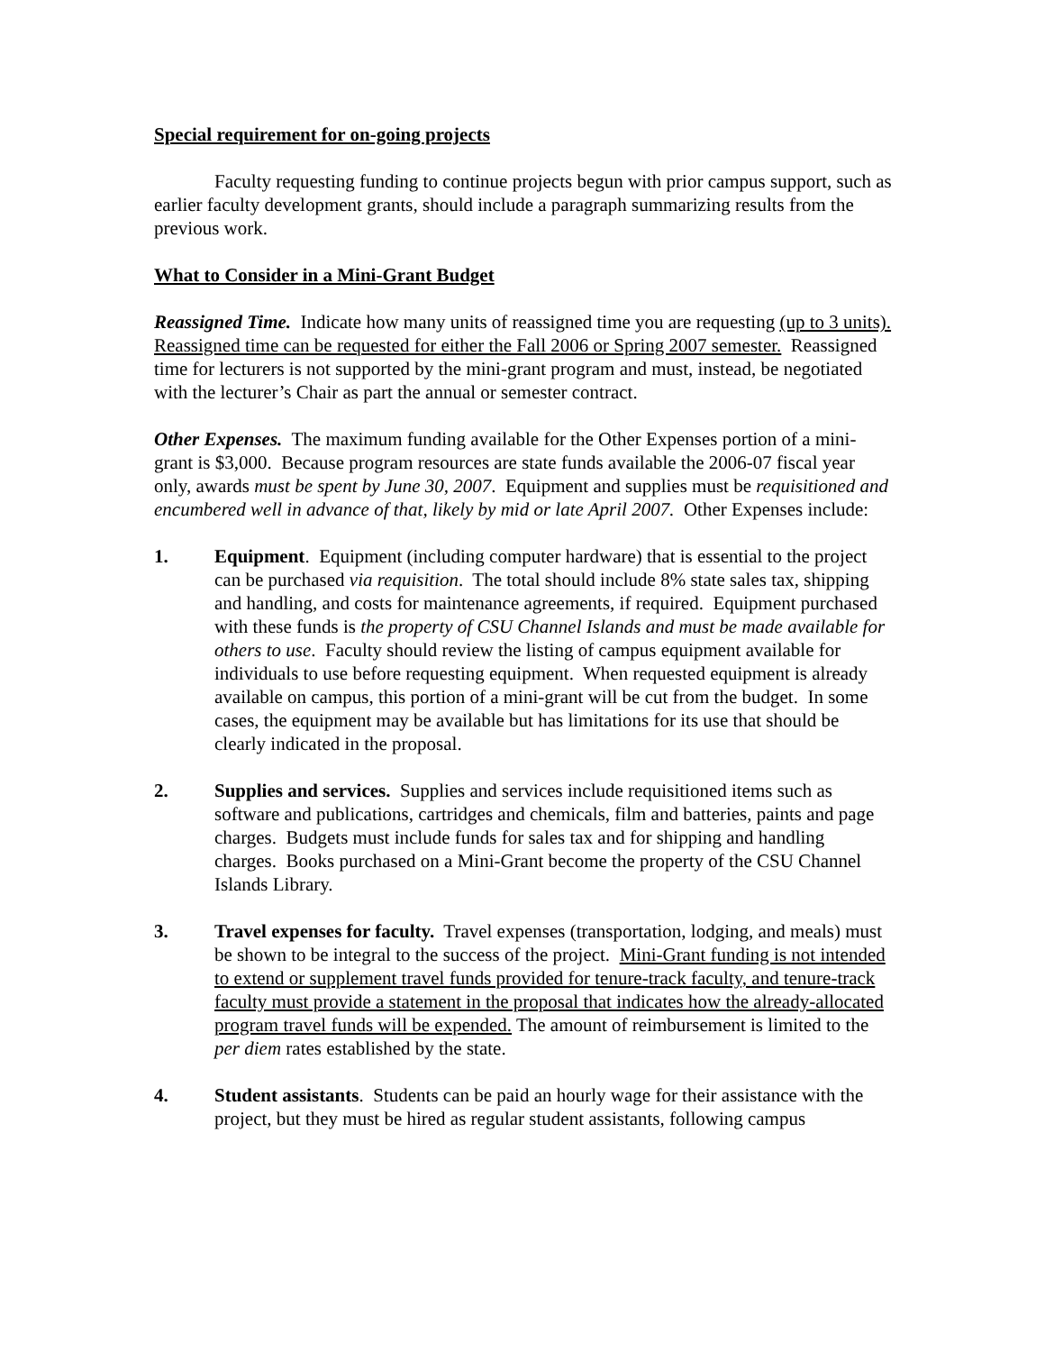Special requirement for on-going projects
Faculty requesting funding to continue projects begun with prior campus support, such as earlier faculty development grants, should include a paragraph summarizing results from the previous work.
What to Consider in a Mini-Grant Budget
Reassigned Time. Indicate how many units of reassigned time you are requesting (up to 3 units). Reassigned time can be requested for either the Fall 2006 or Spring 2007 semester. Reassigned time for lecturers is not supported by the mini-grant program and must, instead, be negotiated with the lecturer’s Chair as part the annual or semester contract.
Other Expenses. The maximum funding available for the Other Expenses portion of a mini-grant is $3,000. Because program resources are state funds available the 2006-07 fiscal year only, awards must be spent by June 30, 2007. Equipment and supplies must be requisitioned and encumbered well in advance of that, likely by mid or late April 2007. Other Expenses include:
1. Equipment. Equipment (including computer hardware) that is essential to the project can be purchased via requisition. The total should include 8% state sales tax, shipping and handling, and costs for maintenance agreements, if required. Equipment purchased with these funds is the property of CSU Channel Islands and must be made available for others to use. Faculty should review the listing of campus equipment available for individuals to use before requesting equipment. When requested equipment is already available on campus, this portion of a mini-grant will be cut from the budget. In some cases, the equipment may be available but has limitations for its use that should be clearly indicated in the proposal.
2. Supplies and services. Supplies and services include requisitioned items such as software and publications, cartridges and chemicals, film and batteries, paints and page charges. Budgets must include funds for sales tax and for shipping and handling charges. Books purchased on a Mini-Grant become the property of the CSU Channel Islands Library.
3. Travel expenses for faculty. Travel expenses (transportation, lodging, and meals) must be shown to be integral to the success of the project. Mini-Grant funding is not intended to extend or supplement travel funds provided for tenure-track faculty, and tenure-track faculty must provide a statement in the proposal that indicates how the already-allocated program travel funds will be expended. The amount of reimbursement is limited to the per diem rates established by the state.
4. Student assistants. Students can be paid an hourly wage for their assistance with the project, but they must be hired as regular student assistants, following campus